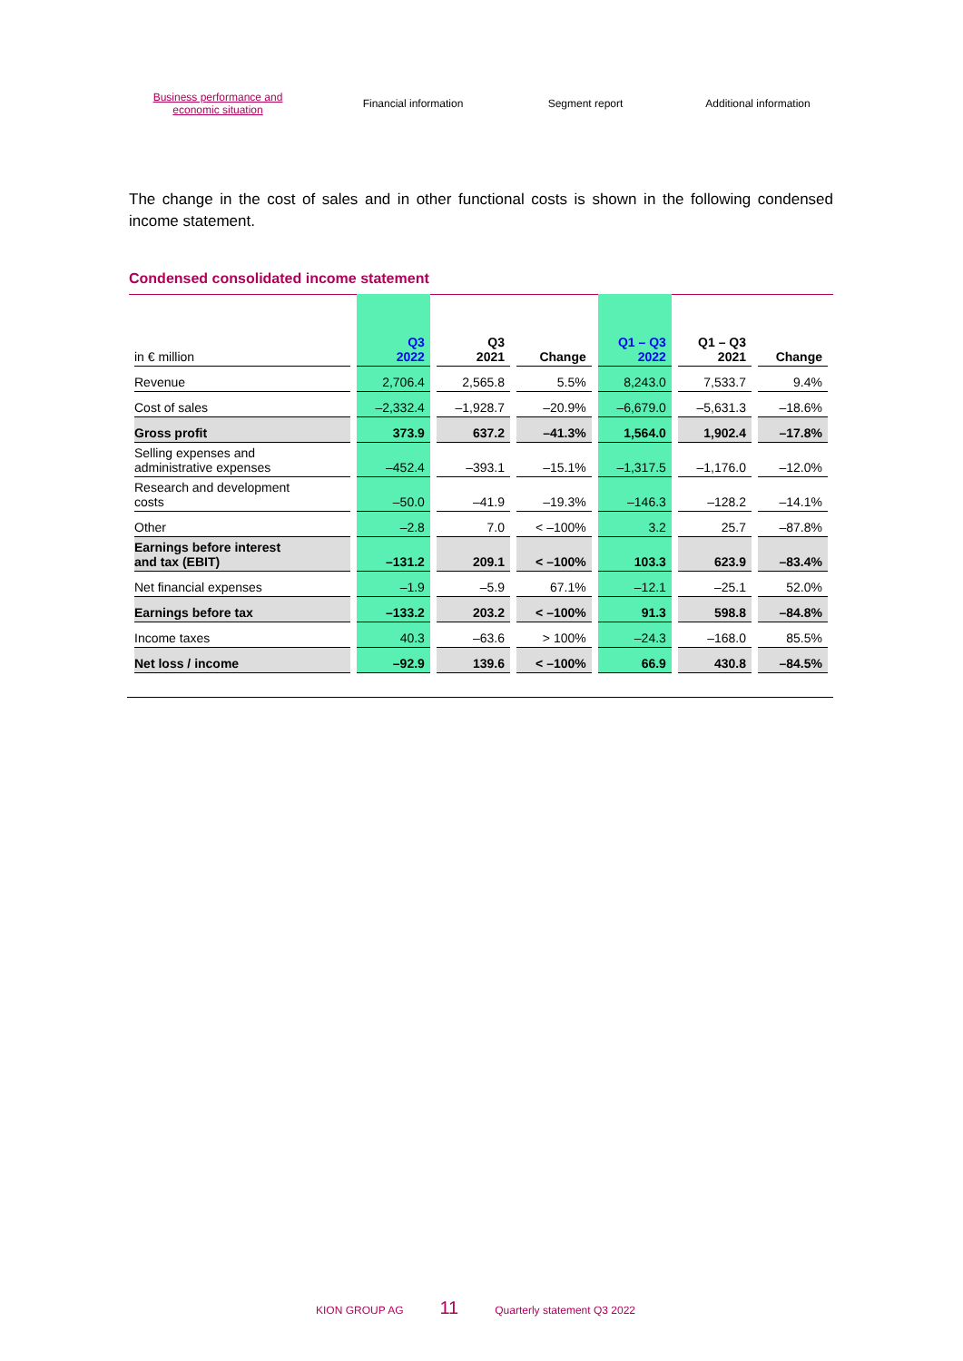Business performance and
economic situation
Financial information Segment report Additional information
The change in the cost of sales and in other functional costs is shown in the following condensed income statement.
Condensed consolidated income statement
| in € million | Q3 2022 | Q3 2021 | Change | Q1 – Q3 2022 | Q1 – Q3 2021 | Change |
| --- | --- | --- | --- | --- | --- | --- |
| Revenue | 2,706.4 | 2,565.8 | 5.5% | 8,243.0 | 7,533.7 | 9.4% |
| Cost of sales | –2,332.4 | –1,928.7 | –20.9% | –6,679.0 | –5,631.3 | –18.6% |
| Gross profit | 373.9 | 637.2 | –41.3% | 1,564.0 | 1,902.4 | –17.8% |
| Selling expenses and administrative expenses | –452.4 | –393.1 | –15.1% | –1,317.5 | –1,176.0 | –12.0% |
| Research and development costs | –50.0 | –41.9 | –19.3% | –146.3 | –128.2 | –14.1% |
| Other | –2.8 | 7.0 | < –100% | 3.2 | 25.7 | –87.8% |
| Earnings before interest and tax (EBIT) | –131.2 | 209.1 | < –100% | 103.3 | 623.9 | –83.4% |
| Net financial expenses | –1.9 | –5.9 | 67.1% | –12.1 | –25.1 | 52.0% |
| Earnings before tax | –133.2 | 203.2 | < –100% | 91.3 | 598.8 | –84.8% |
| Income taxes | 40.3 | –63.6 | > 100% | –24.3 | –168.0 | 85.5% |
| Net loss / income | –92.9 | 139.6 | < –100% | 66.9 | 430.8 | –84.5% |
KION GROUP AG 11 Quarterly statement Q3 2022